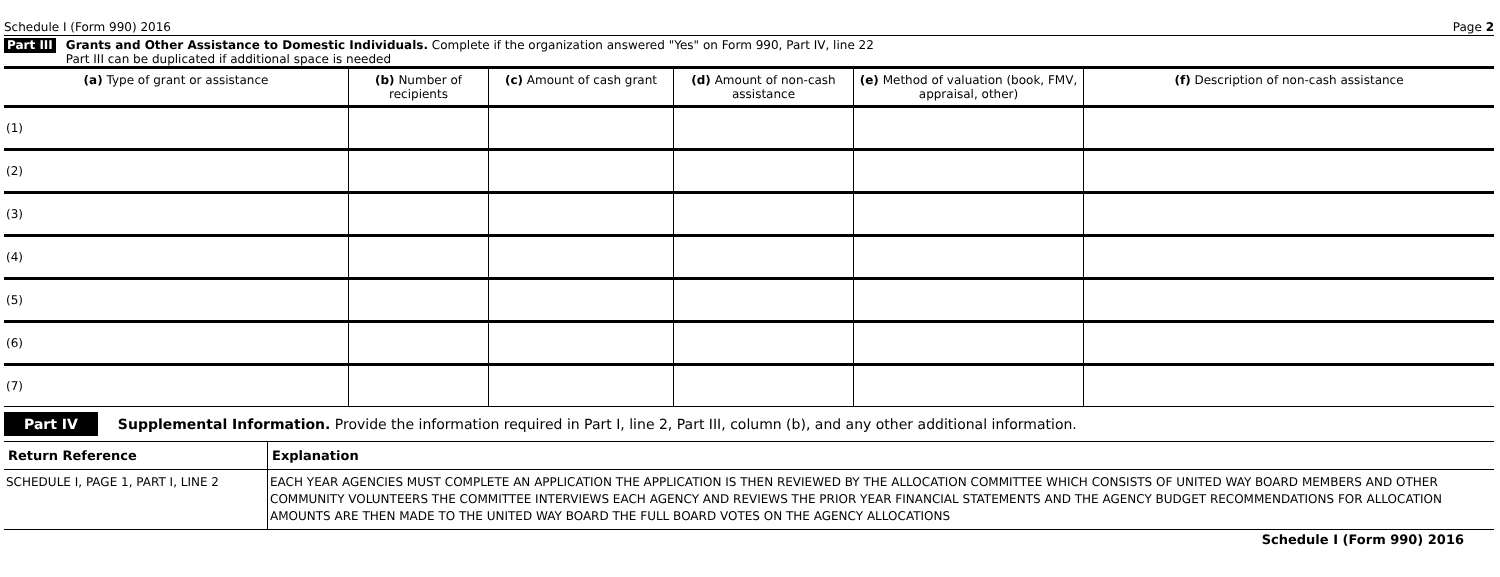Schedule I (Form 990) 2016 Page 2
Part III
Grants and Other Assistance to Domestic Individuals. Complete if the organization answered "Yes" on Form 990, Part IV, line 22
Part III can be duplicated if additional space is needed
| (a) Type of grant or assistance | (b) Number of recipients | (c) Amount of cash grant | (d) Amount of non-cash assistance | (e) Method of valuation (book, FMV, appraisal, other) | (f) Description of non-cash assistance |
| --- | --- | --- | --- | --- | --- |
| (1) | | | | | |
| (2) | | | | | |
| (3) | | | | | |
| (4) | | | | | |
| (5) | | | | | |
| (6) | | | | | |
| (7) | | | | | |
Part IV Supplemental Information. Provide the information required in Part I, line 2, Part III, column (b), and any other additional information.
| Return Reference | Explanation |
| --- | --- |
| SCHEDULE I, PAGE 1, PART I, LINE 2 | EACH YEAR AGENCIES MUST COMPLETE AN APPLICATION THE APPLICATION IS THEN REVIEWED BY THE ALLOCATION COMMITTEE WHICH CONSISTS OF UNITED WAY BOARD MEMBERS AND OTHER COMMUNITY VOLUNTEERS THE COMMITTEE INTERVIEWS EACH AGENCY AND REVIEWS THE PRIOR YEAR FINANCIAL STATEMENTS AND THE AGENCY BUDGET RECOMMENDATIONS FOR ALLOCATION AMOUNTS ARE THEN MADE TO THE UNITED WAY BOARD THE FULL BOARD VOTES ON THE AGENCY ALLOCATIONS |
Schedule I (Form 990) 2016